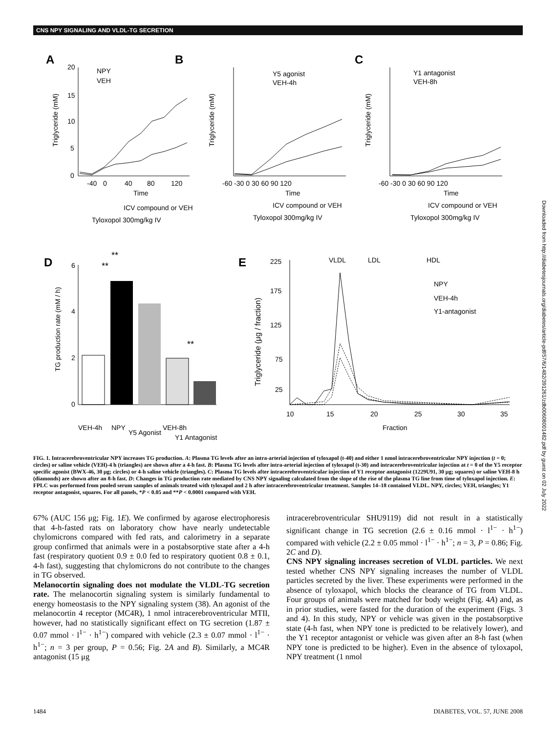CNS NPY SIGNALING AND VLDL-TG SECRETION
A
B
C
D
E
20
15
10
5
0
-40
0
40
80
120
Time
NPY
VEH
Y5 agonist
VEH-4h
Y1 antagonist
VEH-8h
-60 -30 0 30 60 90 120
Time
-60 -30 0 30 60 90 120
Time
ICV compound or VEH
Tyloxopol 300mg/kg IV
ICV compound or VEH
Tyloxopol 300mg/kg IV
ICV compound or VEH
Tyloxopol 300mg/kg IV
6
4
2
0
**
**
**
VEH-4h
NPY
Y5 Agonist
VEH-8h
Y1 Antagonist
225
175
125
75
25
VLDL
LDL
HDL
NPY
VEH-4h
Y1-antagonist
10
15
20
25
30
35
Fraction
Triglyceride (mM)
Triglyceride (mM)
Triglyceride (mM)
TG production rate (mM / h)
Triglyceride (μg / fraction)
FIG. 1. Intracerebroventricular NPY increases TG production. A: Plasma TG levels after an intra-arterial injection of tyloxapol (t-40) and either 1 nmol intracerebroventricular NPY injection (t = 0; circles) or saline vehicle (VEH)-4 h (triangles) are shown after a 4-h fast. B: Plasma TG levels after intra-arterial injection of tyloxapol (t-30) and intracerebroventricular injection at t = 0 of the Y5 receptor specific agonist (BWX-46, 30 μg; circles) or 4-h saline vehicle (triangles). C: Plasma TG levels after intracerebroventricular injection of Y1 receptor antagonist (1229U91, 30 μg; squares) or saline VEH-8 h (diamonds) are shown after an 8-h fast. D: Changes in TG production rate mediated by CNS NPY signaling calculated from the slope of the rise of the plasma TG line from time of tyloxapol injection. E: FPLC was performed from pooled serum samples of animals treated with tyloxapol and 2 h after intracerebroventricular treatment. Samples 14–18 contained VLDL. NPY, circles; VEH, triangles; Y1 receptor antagonist, squares. For all panels, *P < 0.05 and **P < 0.0001 compared with VEH.
67% (AUC 156 μg; Fig. 1E). We confirmed by agarose electrophoresis that 4-h-fasted rats on laboratory chow have nearly undetectable chylomicrons compared with fed rats, and calorimetry in a separate group confirmed that animals were in a postabsorptive state after a 4-h fast (respiratory quotient 0.9 ± 0.0 fed to respiratory quotient 0.8 ± 0.1, 4-h fast), suggesting that chylomicrons do not contribute to the changes in TG observed.
Melanocortin signaling does not modulate the VLDL-TG secretion rate. The melanocortin signaling system is similarly fundamental to energy homeostasis to the NPY signaling system (38). An agonist of the melanocortin 4 receptor (MC4R), 1 nmol intracerebroventricular MTII, however, had no statistically significant effect on TG secretion (1.87 ± 0.07 mmol · l<sup>1−</sup> · h<sup>1−</sup>) compared with vehicle (2.3 ± 0.07 mmol · l<sup>1−</sup> · h<sup>1−</sup>; n = 3 per group, P = 0.56; Fig. 2A and B). Similarly, a MC4R antagonist (15 μg
intracerebroventricular SHU9119) did not result in a statistically significant change in TG secretion (2.6 ± 0.16 mmol · l<sup>1−</sup> · h<sup>1−</sup>) compared with vehicle (2.2 ± 0.05 mmol · l<sup>1−</sup> · h<sup>1−</sup>; n = 3, P = 0.86; Fig. 2C and D).
CNS NPY signaling increases secretion of VLDL particles. We next tested whether CNS NPY signaling increases the number of VLDL particles secreted by the liver. These experiments were performed in the absence of tyloxapol, which blocks the clearance of TG from VLDL. Four groups of animals were matched for body weight (Fig. 4A) and, as in prior studies, were fasted for the duration of the experiment (Figs. 3 and 4). In this study, NPY or vehicle was given in the postabsorptive state (4-h fast, when NPY tone is predicted to be relatively lower), and the Y1 receptor antagonist or vehicle was given after an 8-h fast (when NPY tone is predicted to be higher). Even in the absence of tyloxapol, NPY treatment (1 nmol
1484 DIABETES, VOL. 57, JUNE 2008
Downloaded from http://diabetesjournals.org/diabetes/article-pdf/57/6/1482/391261/zdb00608001482.pdf by guest on 02 July 2022